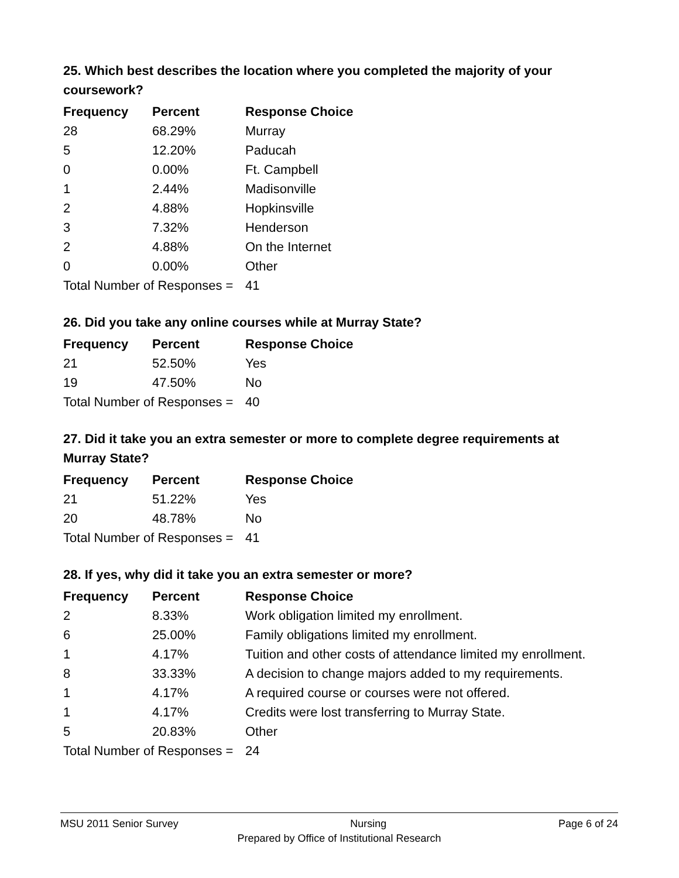25. Which best describes the location where you completed the majority of your coursework?
| Frequency | Percent | Response Choice |
| --- | --- | --- |
| 28 | 68.29% | Murray |
| 5 | 12.20% | Paducah |
| 0 | 0.00% | Ft. Campbell |
| 1 | 2.44% | Madisonville |
| 2 | 4.88% | Hopkinsville |
| 3 | 7.32% | Henderson |
| 2 | 4.88% | On the Internet |
| 0 | 0.00% | Other |
| Total Number of Responses = | | 41 |
26. Did you take any online courses while at Murray State?
| Frequency | Percent | Response Choice |
| --- | --- | --- |
| 21 | 52.50% | Yes |
| 19 | 47.50% | No |
| Total Number of Responses = | | 40 |
27. Did it take you an extra semester or more to complete degree requirements at Murray State?
| Frequency | Percent | Response Choice |
| --- | --- | --- |
| 21 | 51.22% | Yes |
| 20 | 48.78% | No |
| Total Number of Responses = | | 41 |
28. If yes, why did it take you an extra semester or more?
| Frequency | Percent | Response Choice |
| --- | --- | --- |
| 2 | 8.33% | Work obligation limited my enrollment. |
| 6 | 25.00% | Family obligations limited my enrollment. |
| 1 | 4.17% | Tuition and other costs of attendance limited my enrollment. |
| 8 | 33.33% | A decision to change majors added to my requirements. |
| 1 | 4.17% | A required course or courses were not offered. |
| 1 | 4.17% | Credits were lost transferring to Murray State. |
| 5 | 20.83% | Other |
| Total Number of Responses = | | 24 |
MSU 2011 Senior Survey Nursing Page 6 of 24
Prepared by Office of Institutional Research